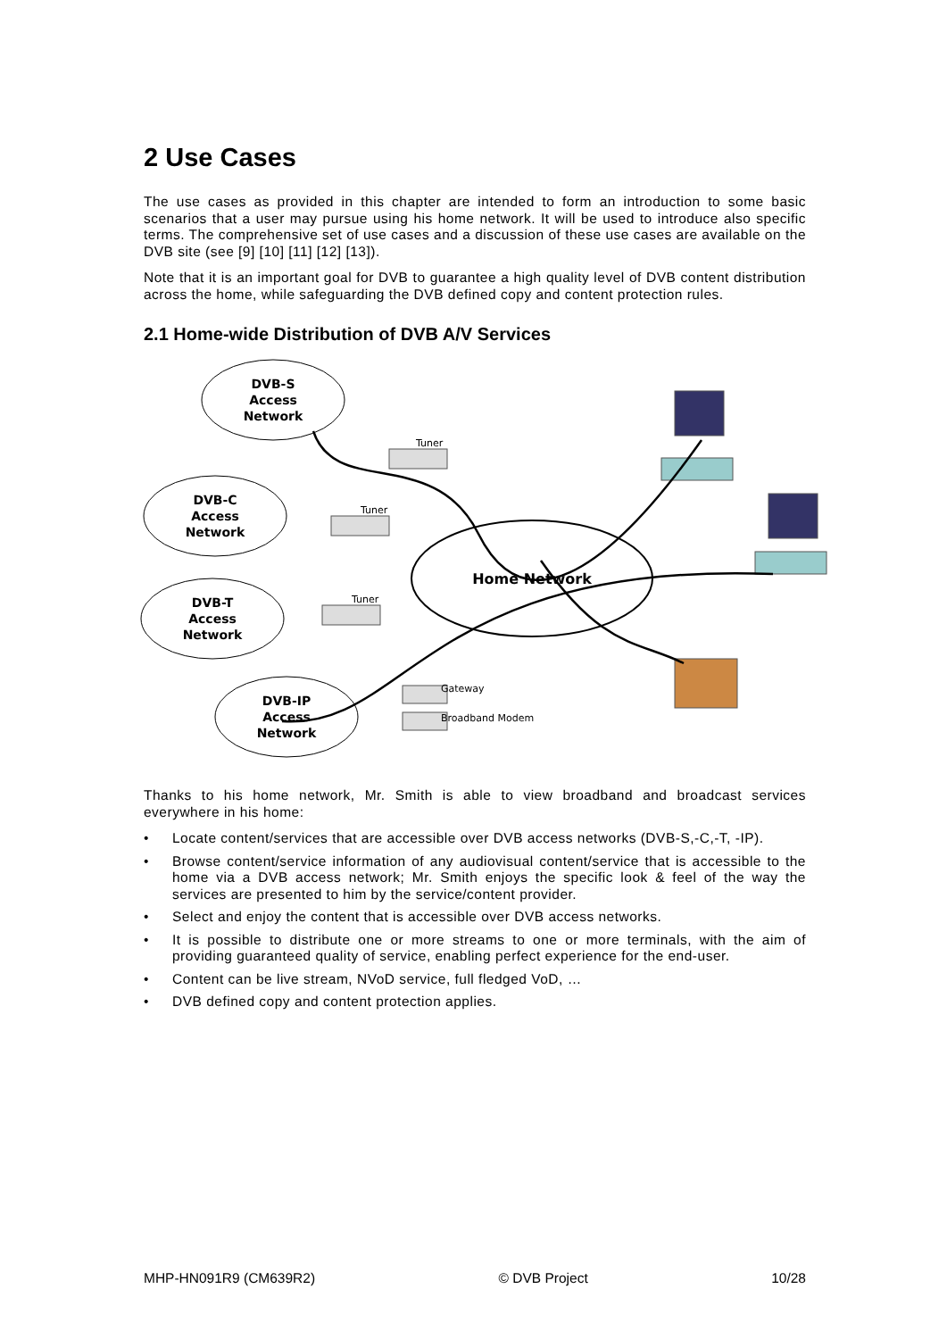2 Use Cases
The use cases as provided in this chapter are intended to form an introduction to some basic scenarios that a user may pursue using his home network. It will be used to introduce also specific terms. The comprehensive set of use cases and a discussion of these use cases are available on the DVB site (see [9] [10] [11] [12] [13]).
Note that it is an important goal for DVB to guarantee a high quality level of DVB content distribution across the home, while safeguarding the DVB defined copy and content protection rules.
2.1 Home-wide Distribution of DVB A/V Services
DVB-S
Access
Network
DVB-C
Access
Network
DVB-T
Access
Network
DVB-IP
Access
Network
Home Network
Tuner
Tuner
Tuner
Gateway
Broadband Modem
Thanks to his home network, Mr. Smith is able to view broadband and broadcast services everywhere in his home:
• Locate content/services that are accessible over DVB access networks (DVB-S,-C,-T, -IP).
• Browse content/service information of any audiovisual content/service that is accessible to the home via a DVB access network; Mr. Smith enjoys the specific look & feel of the way the services are presented to him by the service/content provider.
• Select and enjoy the content that is accessible over DVB access networks.
• It is possible to distribute one or more streams to one or more terminals, with the aim of providing guaranteed quality of service, enabling perfect experience for the end-user.
• Content can be live stream, NVoD service, full fledged VoD, …
• DVB defined copy and content protection applies.
MHP-HN091R9 (CM639R2) © DVB Project 10/28